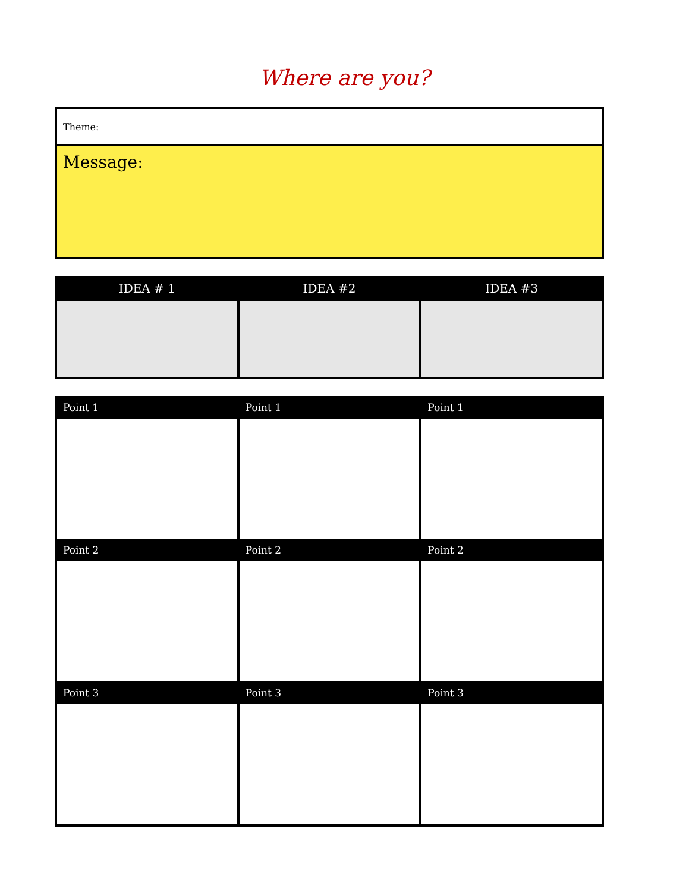Where are you?
Theme:
Message:
| IDEA # 1 | IDEA #2 | IDEA #3 |
| --- | --- | --- |
| Point 1 | Point 1 | Point 1 |
| --- | --- | --- |
| Point 2 | Point 2 | Point 2 |
| Point 3 | Point 3 | Point 3 |